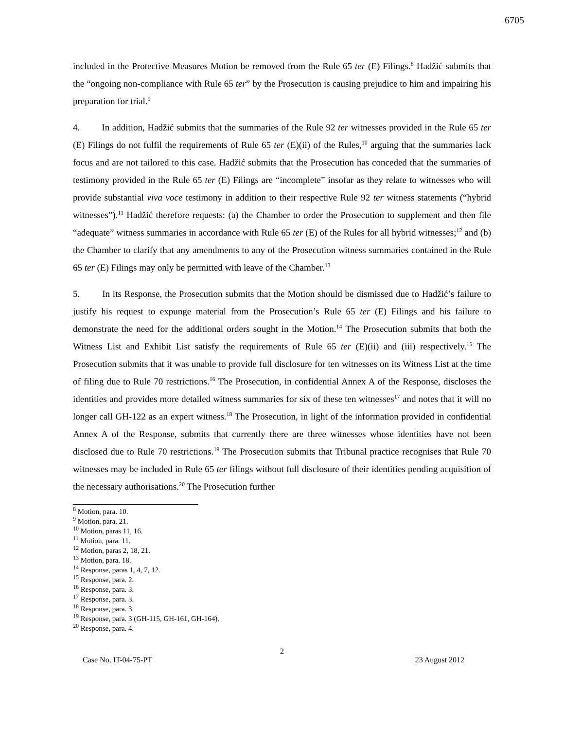6705
included in the Protective Measures Motion be removed from the Rule 65 ter (E) Filings.<sup>8</sup> Hadžić submits that the “ongoing non-compliance with Rule 65 ter” by the Prosecution is causing prejudice to him and impairing his preparation for trial.<sup>9</sup>
4. In addition, Hadžić submits that the summaries of the Rule 92 ter witnesses provided in the Rule 65 ter (E) Filings do not fulfil the requirements of Rule 65 ter (E)(ii) of the Rules,<sup>10</sup> arguing that the summaries lack focus and are not tailored to this case. Hadžić submits that the Prosecution has conceded that the summaries of testimony provided in the Rule 65 ter (E) Filings are “incomplete” insofar as they relate to witnesses who will provide substantial viva voce testimony in addition to their respective Rule 92 ter witness statements (“hybrid witnesses”).<sup>11</sup> Hadžić therefore requests: (a) the Chamber to order the Prosecution to supplement and then file “adequate” witness summaries in accordance with Rule 65 ter (E) of the Rules for all hybrid witnesses;<sup>12</sup> and (b) the Chamber to clarify that any amendments to any of the Prosecution witness summaries contained in the Rule 65 ter (E) Filings may only be permitted with leave of the Chamber.<sup>13</sup>
5. In its Response, the Prosecution submits that the Motion should be dismissed due to Hadžić’s failure to justify his request to expunge material from the Prosecution’s Rule 65 ter (E) Filings and his failure to demonstrate the need for the additional orders sought in the Motion.<sup>14</sup> The Prosecution submits that both the Witness List and Exhibit List satisfy the requirements of Rule 65 ter (E)(ii) and (iii) respectively.<sup>15</sup> The Prosecution submits that it was unable to provide full disclosure for ten witnesses on its Witness List at the time of filing due to Rule 70 restrictions.<sup>16</sup> The Prosecution, in confidential Annex A of the Response, discloses the identities and provides more detailed witness summaries for six of these ten witnesses<sup>17</sup> and notes that it will no longer call GH-122 as an expert witness.<sup>18</sup> The Prosecution, in light of the information provided in confidential Annex A of the Response, submits that currently there are three witnesses whose identities have not been disclosed due to Rule 70 restrictions.<sup>19</sup> The Prosecution submits that Tribunal practice recognises that Rule 70 witnesses may be included in Rule 65 ter filings without full disclosure of their identities pending acquisition of the necessary authorisations.<sup>20</sup> The Prosecution further
<sup>8</sup> Motion, para. 10.
<sup>9</sup> Motion, para. 21.
<sup>10</sup> Motion, paras 11, 16.
<sup>11</sup> Motion, para. 11.
<sup>12</sup> Motion, paras 2, 18, 21.
<sup>13</sup> Motion, para. 18.
<sup>14</sup> Response, paras 1, 4, 7, 12.
<sup>15</sup> Response, para. 2.
<sup>16</sup> Response, para. 3.
<sup>17</sup> Response, para. 3.
<sup>18</sup> Response, para. 3.
<sup>19</sup> Response, para. 3 (GH-115, GH-161, GH-164).
<sup>20</sup> Response, para. 4.
2
Case No. IT-04-75-PT 23 August 2012